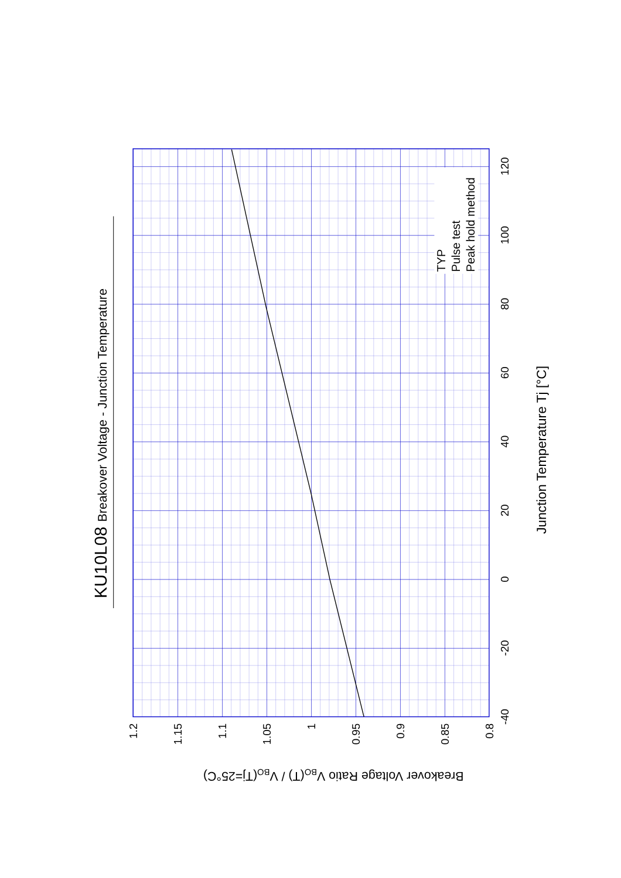KU10L08 Breakover Voltage - Junction Temperature
TYP
Pulse test
Peak hold method
-40
-20
0
20
40
60
80
100
120
1.2
1.15
1.1
1.05
1
0.95
0.9
0.85
0.8
Junction Temperature Tj [°C]
Breakover Voltage Ratio VBO(T) / VBO(Tj=25°C)